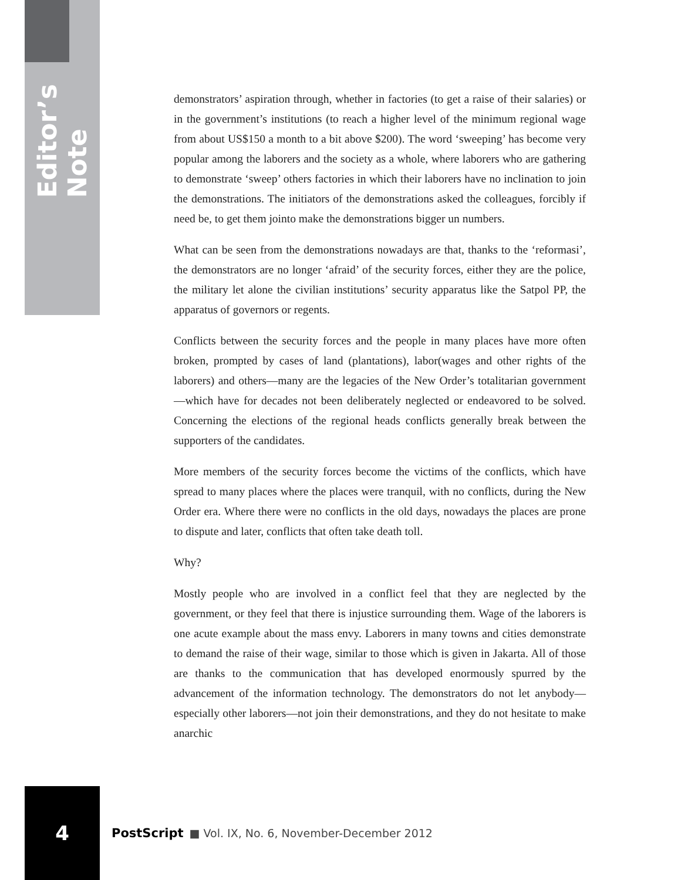Editor’s Note
demonstrators’ aspiration through, whether in factories (to get a raise of their salaries) or in the government’s institutions (to reach a higher level of the minimum regional wage from about US$150 a month to a bit above $200). The word ‘sweeping’ has become very popular among the laborers and the society as a whole, where laborers who are gathering to demonstrate ‘sweep’ others factories in which their laborers have no inclination to join the demonstrations. The initiators of the demonstrations asked the colleagues, forcibly if need be, to get them jointo make the demonstrations bigger un numbers.
What can be seen from the demonstrations nowadays are that, thanks to the ‘reformasi’, the demonstrators are no longer ‘afraid’ of the security forces, either they are the police, the military let alone the civilian institutions’ security apparatus like the Satpol PP, the apparatus of governors or regents.
Conflicts between the security forces and the people in many places have more often broken, prompted by cases of land (plantations), labor(wages and other rights of the laborers) and others—many are the legacies of the New Order’s totalitarian government—which have for decades not been deliberately neglected or endeavored to be solved. Concerning the elections of the regional heads conflicts generally break between the supporters of the candidates.
More members of the security forces become the victims of the conflicts, which have spread to many places where the places were tranquil, with no conflicts, during the New Order era. Where there were no conflicts in the old days, nowadays the places are prone to dispute and later, conflicts that often take death toll.
Why?
Mostly people who are involved in a conflict feel that they are neglected by the government, or they feel that there is injustice surrounding them. Wage of the laborers is one acute example about the mass envy. Laborers in many towns and cities demonstrate to demand the raise of their wage, similar to those which is given in Jakarta. All of those are thanks to the communication that has developed enormously spurred by the advancement of the information technology. The demonstrators do not let anybody—especially other laborers—not join their demonstrations, and they do not hesitate to make anarchic
4 PostScript ■ Vol. IX, No. 6, November-December 2012